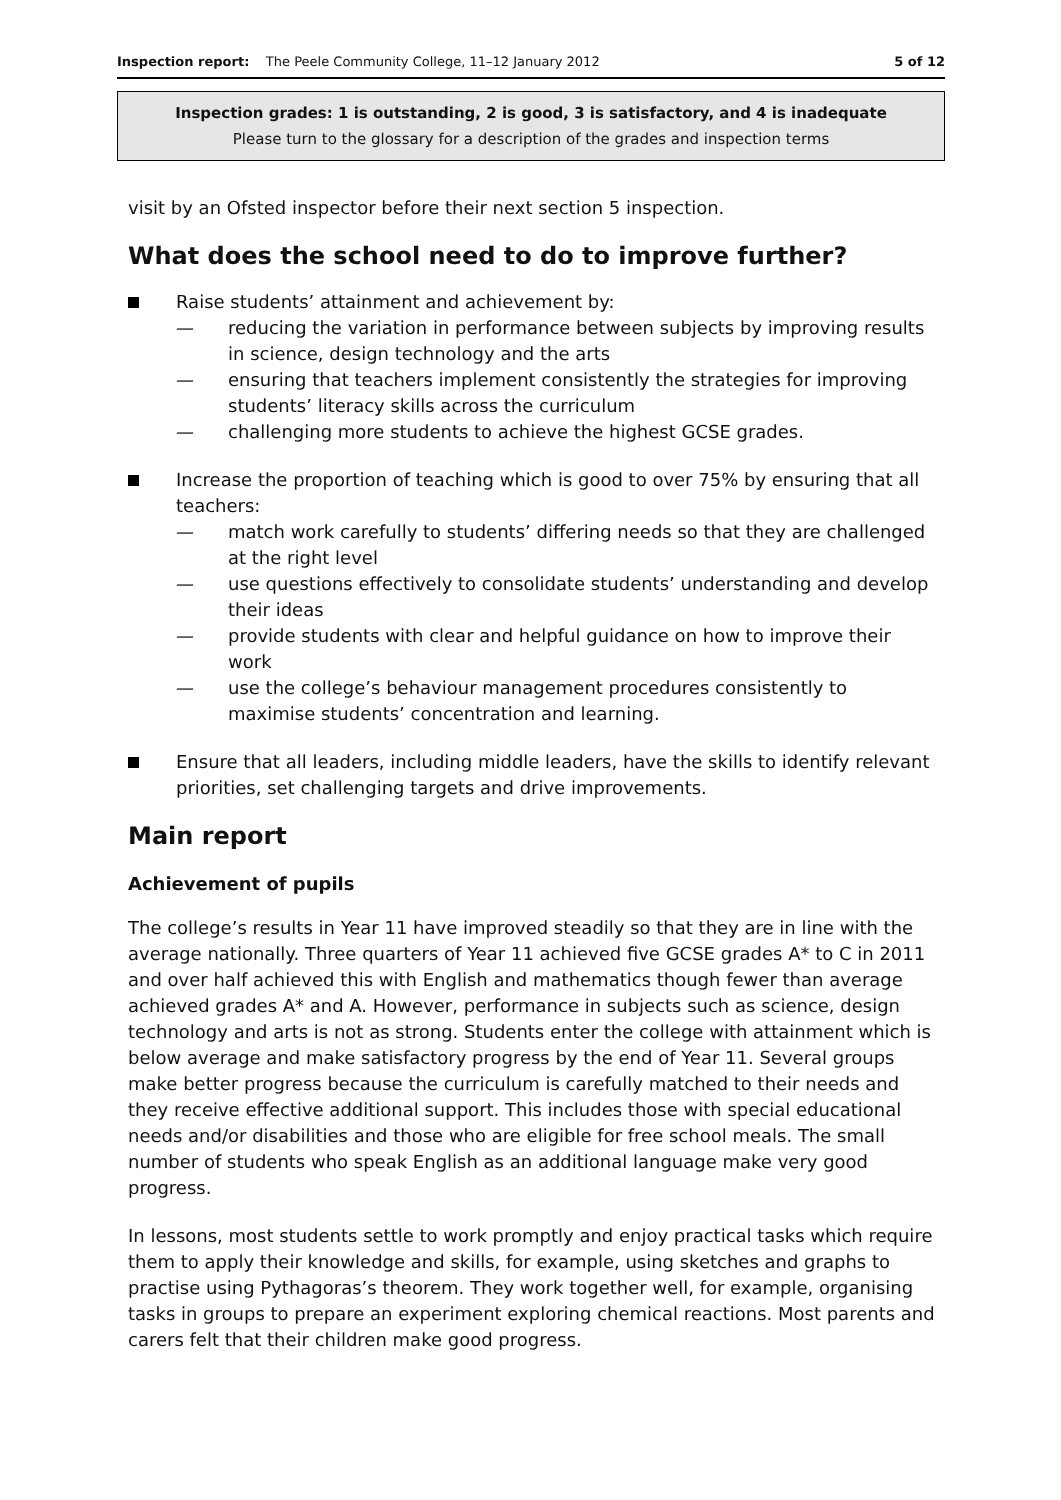Inspection report: The Peele Community College, 11–12 January 2012 5 of 12
Inspection grades: 1 is outstanding, 2 is good, 3 is satisfactory, and 4 is inadequate
Please turn to the glossary for a description of the grades and inspection terms
visit by an Ofsted inspector before their next section 5 inspection.
What does the school need to do to improve further?
Raise students’ attainment and achievement by:
— reducing the variation in performance between subjects by improving results in science, design technology and the arts
— ensuring that teachers implement consistently the strategies for improving students’ literacy skills across the curriculum
— challenging more students to achieve the highest GCSE grades.
Increase the proportion of teaching which is good to over 75% by ensuring that all teachers:
— match work carefully to students’ differing needs so that they are challenged at the right level
— use questions effectively to consolidate students’ understanding and develop their ideas
— provide students with clear and helpful guidance on how to improve their work
— use the college’s behaviour management procedures consistently to maximise students’ concentration and learning.
Ensure that all leaders, including middle leaders, have the skills to identify relevant priorities, set challenging targets and drive improvements.
Main report
Achievement of pupils
The college’s results in Year 11 have improved steadily so that they are in line with the average nationally. Three quarters of Year 11 achieved five GCSE grades A* to C in 2011 and over half achieved this with English and mathematics though fewer than average achieved grades A* and A. However, performance in subjects such as science, design technology and arts is not as strong. Students enter the college with attainment which is below average and make satisfactory progress by the end of Year 11. Several groups make better progress because the curriculum is carefully matched to their needs and they receive effective additional support. This includes those with special educational needs and/or disabilities and those who are eligible for free school meals. The small number of students who speak English as an additional language make very good progress.
In lessons, most students settle to work promptly and enjoy practical tasks which require them to apply their knowledge and skills, for example, using sketches and graphs to practise using Pythagoras’s theorem. They work together well, for example, organising tasks in groups to prepare an experiment exploring chemical reactions. Most parents and carers felt that their children make good progress.